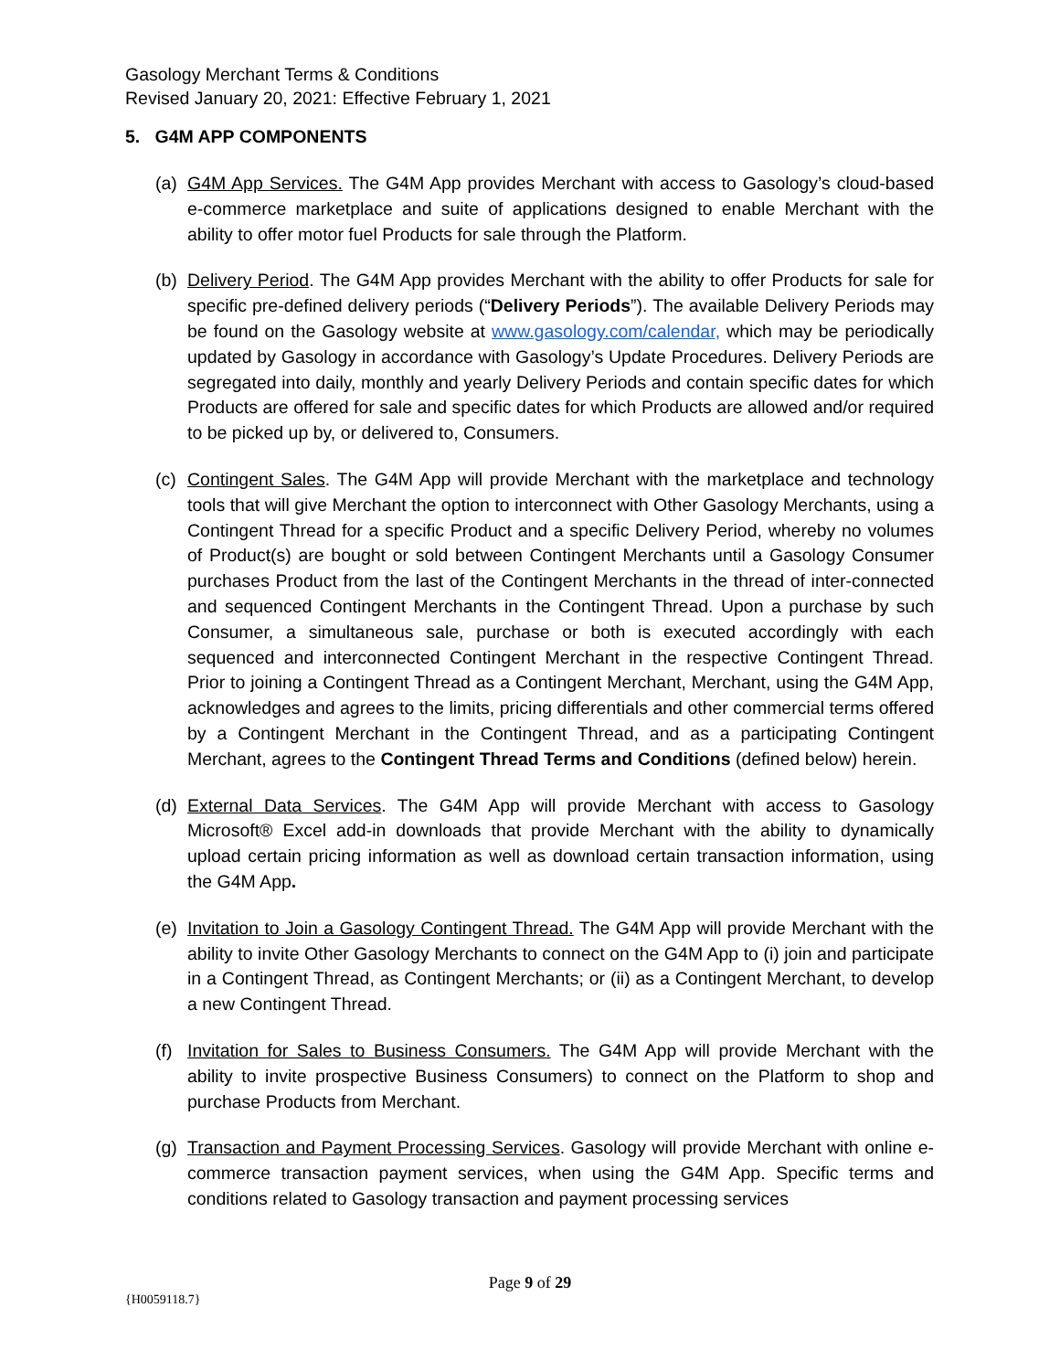Gasology Merchant Terms & Conditions
Revised January 20, 2021: Effective February 1, 2021
5. G4M APP COMPONENTS
(a)
G4M App Services. The G4M App provides Merchant with access to Gasology’s cloud-based e-commerce marketplace and suite of applications designed to enable Merchant with the ability to offer motor fuel Products for sale through the Platform.
(b)
Delivery Period. The G4M App provides Merchant with the ability to offer Products for sale for specific pre-defined delivery periods (“Delivery Periods”). The available Delivery Periods may be found on the Gasology website at www.gasology.com/calendar, which may be periodically updated by Gasology in accordance with Gasology’s Update Procedures. Delivery Periods are segregated into daily, monthly and yearly Delivery Periods and contain specific dates for which Products are offered for sale and specific dates for which Products are allowed and/or required to be picked up by, or delivered to, Consumers.
(c)
Contingent Sales. The G4M App will provide Merchant with the marketplace and technology tools that will give Merchant the option to interconnect with Other Gasology Merchants, using a Contingent Thread for a specific Product and a specific Delivery Period, whereby no volumes of Product(s) are bought or sold between Contingent Merchants until a Gasology Consumer purchases Product from the last of the Contingent Merchants in the thread of inter-connected and sequenced Contingent Merchants in the Contingent Thread. Upon a purchase by such Consumer, a simultaneous sale, purchase or both is executed accordingly with each sequenced and interconnected Contingent Merchant in the respective Contingent Thread. Prior to joining a Contingent Thread as a Contingent Merchant, Merchant, using the G4M App, acknowledges and agrees to the limits, pricing differentials and other commercial terms offered by a Contingent Merchant in the Contingent Thread, and as a participating Contingent Merchant, agrees to the Contingent Thread Terms and Conditions (defined below) herein.
(d)
External Data Services. The G4M App will provide Merchant with access to Gasology Microsoft® Excel add-in downloads that provide Merchant with the ability to dynamically upload certain pricing information as well as download certain transaction information, using the G4M App.
(e)
Invitation to Join a Gasology Contingent Thread. The G4M App will provide Merchant with the ability to invite Other Gasology Merchants to connect on the G4M App to (i) join and participate in a Contingent Thread, as Contingent Merchants; or (ii) as a Contingent Merchant, to develop a new Contingent Thread.
(f)
Invitation for Sales to Business Consumers. The G4M App will provide Merchant with the ability to invite prospective Business Consumers) to connect on the Platform to shop and purchase Products from Merchant.
(g)
Transaction and Payment Processing Services. Gasology will provide Merchant with online e-commerce transaction payment services, when using the G4M App. Specific terms and conditions related to Gasology transaction and payment processing services
Page 9 of 29
{H0059118.7}